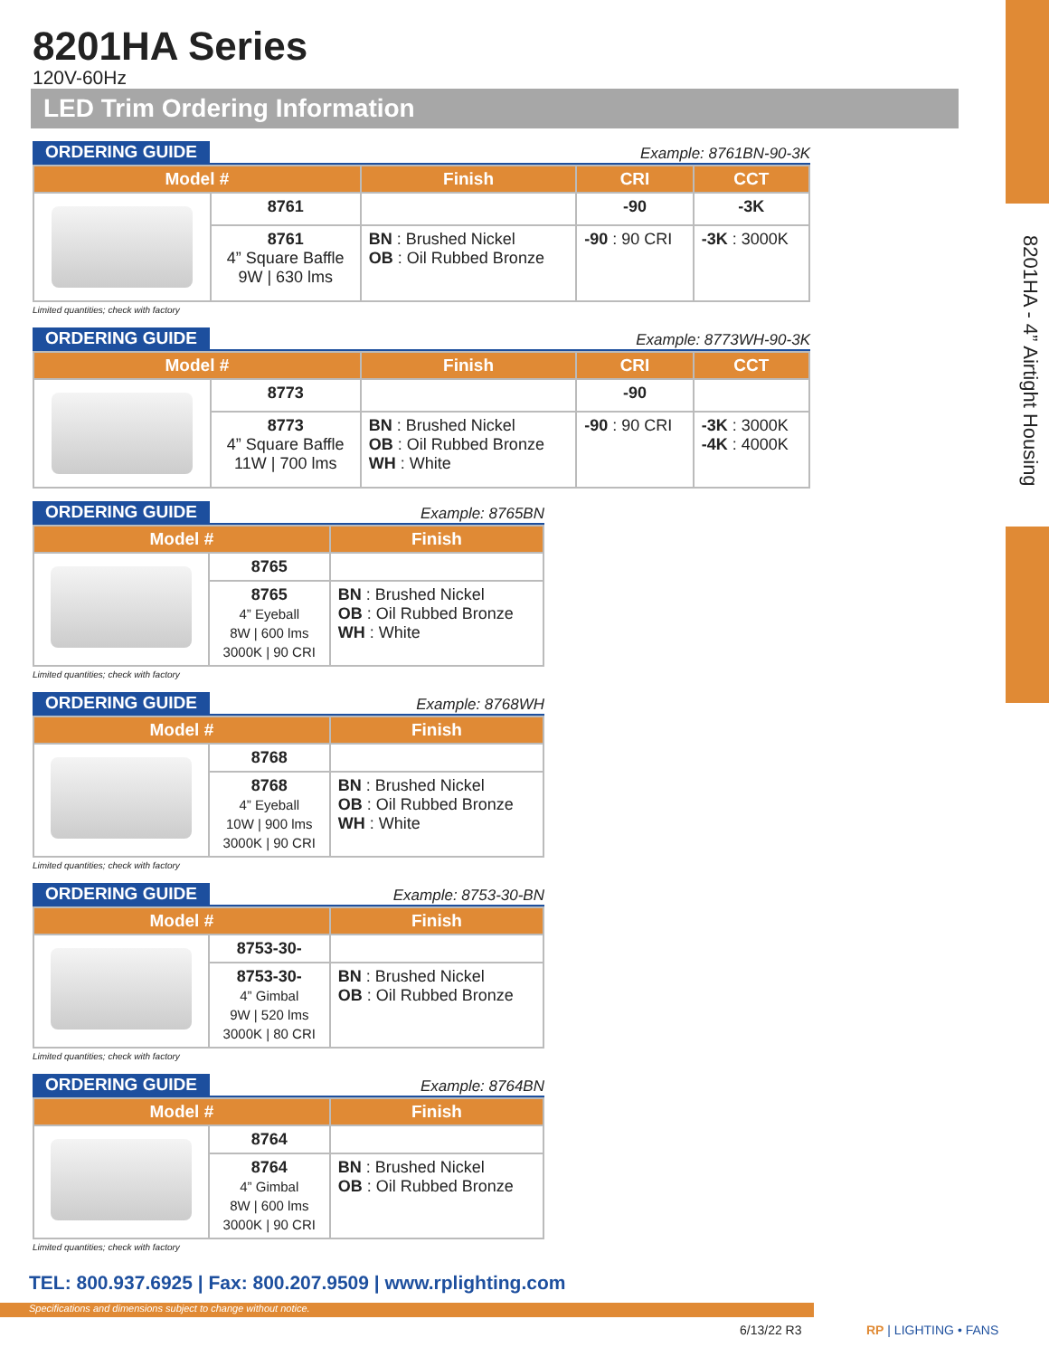8201HA - 4” Airtight Housing
8201HA Series
120V-60Hz
LED Trim Ordering Information
ORDERING GUIDE Example: 8761BN-90-3K
| Model # | | Finish | CRI | CCT |
| --- | --- | --- | --- | --- |
| | 8761 | | -90 | -3K |
| | 8761 4” Square Baffle 9W / 630 lms | BN : Brushed Nickel OB : Oil Rubbed Bronze | -90 : 90 CRI | -3K : 3000K |
Limited quantities; check with factory
ORDERING GUIDE Example: 8773WH-90-3K
| Model # | | Finish | CRI | CCT |
| --- | --- | --- | --- | --- |
| | 8773 | | -90 | |
| | 8773 4” Square Baffle 11W / 700 lms | BN : Brushed Nickel OB : Oil Rubbed Bronze WH : White | -90 : 90 CRI | -3K : 3000K -4K : 4000K |
ORDERING GUIDE Example: 8765BN
| Model # | | Finish |
| --- | --- | --- |
| | 8765 | |
| | 8765 4” Eyeball 8W / 600 lms 3000K / 90 CRI | BN : Brushed Nickel OB : Oil Rubbed Bronze WH : White |
Limited quantities; check with factory
ORDERING GUIDE Example: 8768WH
| Model # | | Finish |
| --- | --- | --- |
| | 8768 | |
| | 8768 4” Eyeball 10W / 900 lms 3000K / 90 CRI | BN : Brushed Nickel OB : Oil Rubbed Bronze WH : White |
Limited quantities; check with factory
ORDERING GUIDE Example: 8753-30-BN
| Model # | | Finish |
| --- | --- | --- |
| | 8753-30- | |
| | 8753-30- 4” Gimbal 9W / 520 lms 3000K / 80 CRI | BN : Brushed Nickel OB : Oil Rubbed Bronze |
Limited quantities; check with factory
ORDERING GUIDE Example: 8764BN
| Model # | | Finish |
| --- | --- | --- |
| | 8764 | |
| | 8764 4” Gimbal 8W / 600 lms 3000K / 90 CRI | BN : Brushed Nickel OB : Oil Rubbed Bronze |
Limited quantities; check with factory
TEL: 800.937.6925 | Fax: 800.207.9509 | www.rplighting.com
Specifications and dimensions subject to change without notice.
6/13/22 R3 RP | LIGHTING • FANS